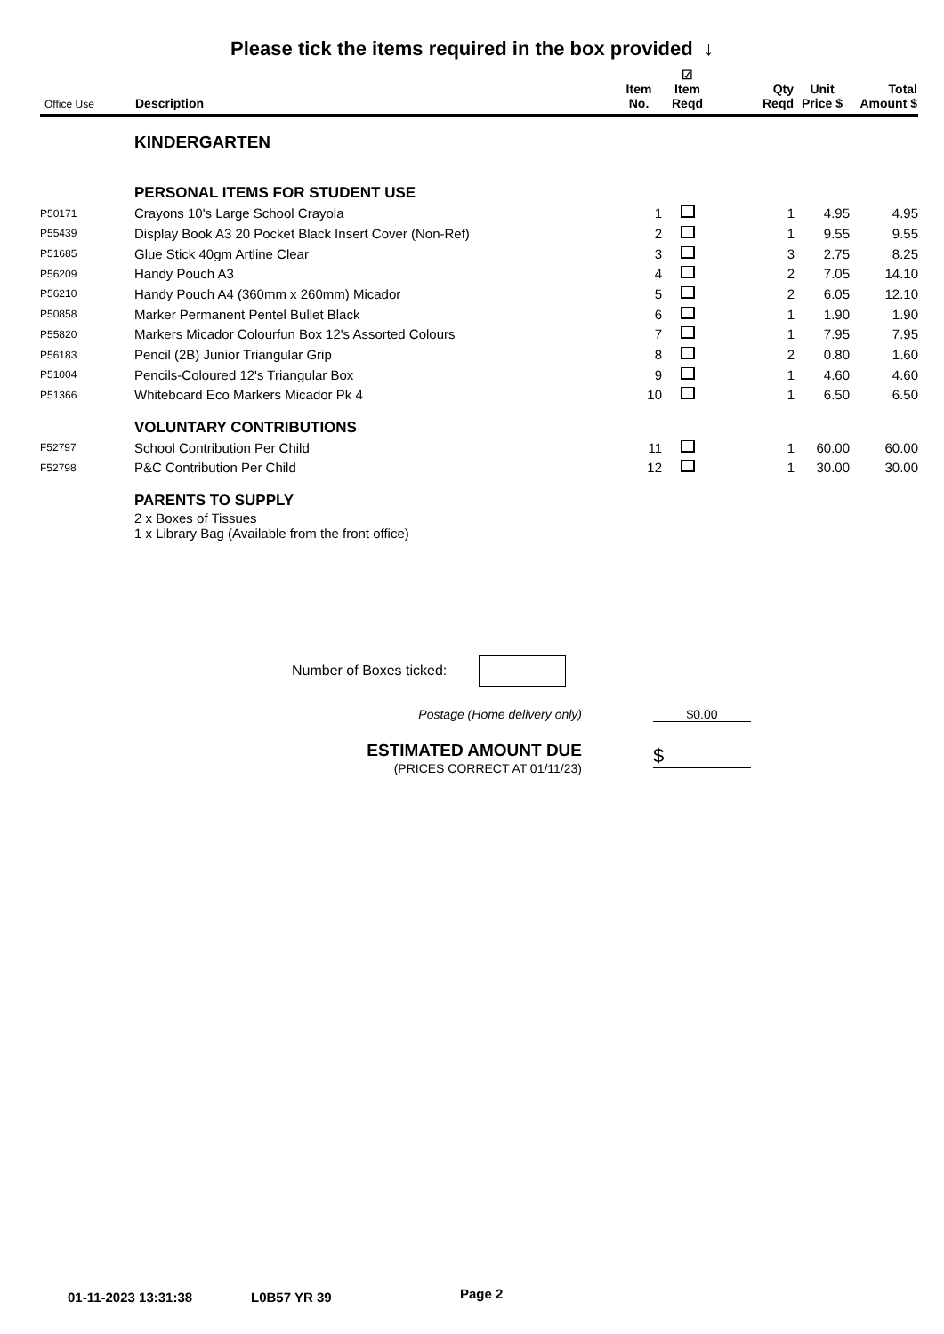Please tick the items required in the box provided ↓
| Office Use | Description | Item No. | ☑ Item Reqd | Qty Reqd | Unit Price $ | Total Amount $ |
| --- | --- | --- | --- | --- | --- | --- |
| | KINDERGARTEN | | | | | |
| | PERSONAL ITEMS FOR STUDENT USE | | | | | |
| P50171 | Crayons 10's Large School Crayola | 1 | | 1 | 4.95 | 4.95 |
| P55439 | Display Book A3 20 Pocket Black Insert Cover (Non-Ref) | 2 | | 1 | 9.55 | 9.55 |
| P51685 | Glue Stick 40gm Artline Clear | 3 | | 3 | 2.75 | 8.25 |
| P56209 | Handy Pouch A3 | 4 | | 2 | 7.05 | 14.10 |
| P56210 | Handy Pouch A4 (360mm x 260mm) Micador | 5 | | 2 | 6.05 | 12.10 |
| P50858 | Marker Permanent Pentel Bullet Black | 6 | | 1 | 1.90 | 1.90 |
| P55820 | Markers Micador Colourfun Box 12's Assorted Colours | 7 | | 1 | 7.95 | 7.95 |
| P56183 | Pencil (2B) Junior Triangular Grip | 8 | | 2 | 0.80 | 1.60 |
| P51004 | Pencils-Coloured 12's Triangular Box | 9 | | 1 | 4.60 | 4.60 |
| P51366 | Whiteboard Eco Markers Micador Pk 4 | 10 | | 1 | 6.50 | 6.50 |
| | VOLUNTARY CONTRIBUTIONS | | | | | |
| F52797 | School Contribution Per Child | 11 | | 1 | 60.00 | 60.00 |
| F52798 | P&C Contribution Per Child | 12 | | 1 | 30.00 | 30.00 |
| | PARENTS TO SUPPLY | | | | | |
| | 2 x Boxes of Tissues 1 x Library Bag (Available from the front office) | | | | | |
Number of Boxes ticked:
Postage (Home delivery only) $0.00
ESTIMATED AMOUNT DUE
(PRICES CORRECT AT 01/11/23)
$
01-11-2023 13:31:38 L0B57 YR 39 Page 2